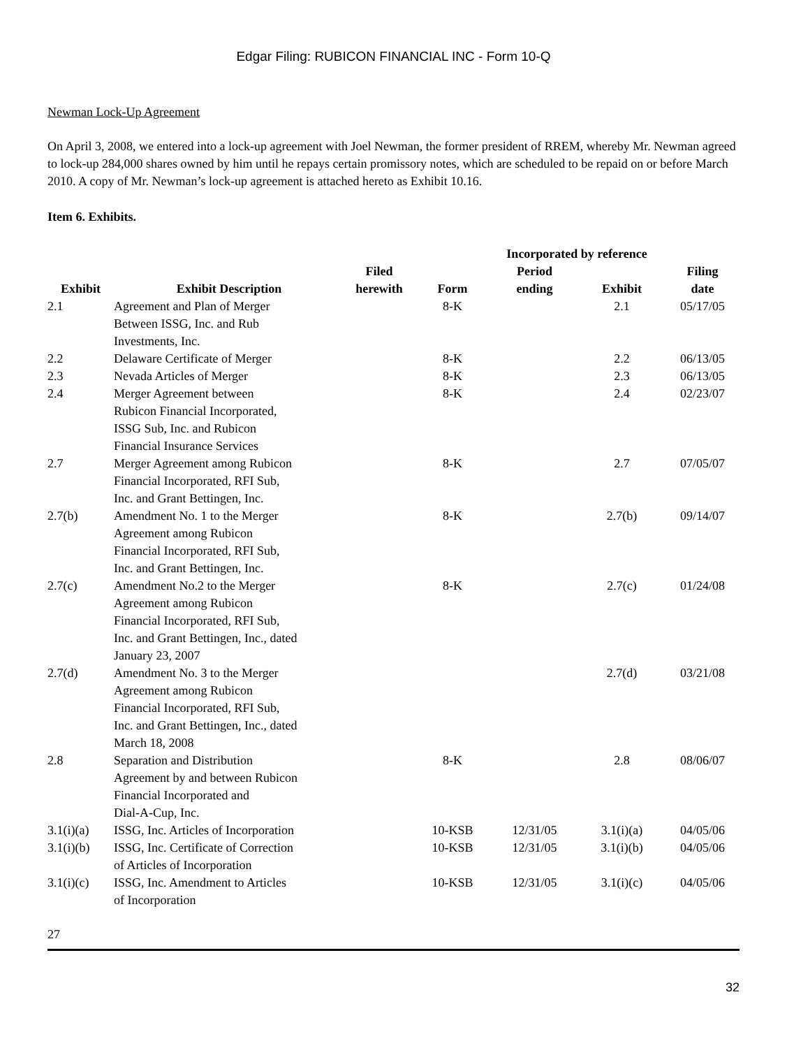Edgar Filing: RUBICON FINANCIAL INC - Form 10-Q
Newman Lock-Up Agreement
On April 3, 2008, we entered into a lock-up agreement with Joel Newman, the former president of RREM, whereby Mr. Newman agreed to lock-up 284,000 shares owned by him until he repays certain promissory notes, which are scheduled to be repaid on or before March 2010. A copy of Mr. Newman’s lock-up agreement is attached hereto as Exhibit 10.16.
Item 6. Exhibits.
| | | | Incorporated by reference | | | |
| --- | --- | --- | --- | --- | --- | --- |
| Exhibit | Exhibit Description | Filed herewith | Form | Period ending | Exhibit | Filing date |
| 2.1 | Agreement and Plan of Merger Between ISSG, Inc. and Rub Investments, Inc. | | 8-K | | 2.1 | 05/17/05 |
| 2.2 | Delaware Certificate of Merger | | 8-K | | 2.2 | 06/13/05 |
| 2.3 | Nevada Articles of Merger | | 8-K | | 2.3 | 06/13/05 |
| 2.4 | Merger Agreement between Rubicon Financial Incorporated, ISSG Sub, Inc. and Rubicon Financial Insurance Services | | 8-K | | 2.4 | 02/23/07 |
| 2.7 | Merger Agreement among Rubicon Financial Incorporated, RFI Sub, Inc. and Grant Bettingen, Inc. | | 8-K | | 2.7 | 07/05/07 |
| 2.7(b) | Amendment No. 1 to the Merger Agreement among Rubicon Financial Incorporated, RFI Sub, Inc. and Grant Bettingen, Inc. | | 8-K | | 2.7(b) | 09/14/07 |
| 2.7(c) | Amendment No.2 to the Merger Agreement among Rubicon Financial Incorporated, RFI Sub, Inc. and Grant Bettingen, Inc., dated January 23, 2007 | | 8-K | | 2.7(c) | 01/24/08 |
| 2.7(d) | Amendment No. 3 to the Merger Agreement among Rubicon Financial Incorporated, RFI Sub, Inc. and Grant Bettingen, Inc., dated March 18, 2008 | | | | 2.7(d) | 03/21/08 |
| 2.8 | Separation and Distribution Agreement by and between Rubicon Financial Incorporated and Dial-A-Cup, Inc. | | 8-K | | 2.8 | 08/06/07 |
| 3.1(i)(a) | ISSG, Inc. Articles of Incorporation | | 10-KSB | 12/31/05 | 3.1(i)(a) | 04/05/06 |
| 3.1(i)(b) | ISSG, Inc. Certificate of Correction of Articles of Incorporation | | 10-KSB | 12/31/05 | 3.1(i)(b) | 04/05/06 |
| 3.1(i)(c) | ISSG, Inc. Amendment to Articles of Incorporation | | 10-KSB | 12/31/05 | 3.1(i)(c) | 04/05/06 |
27
32